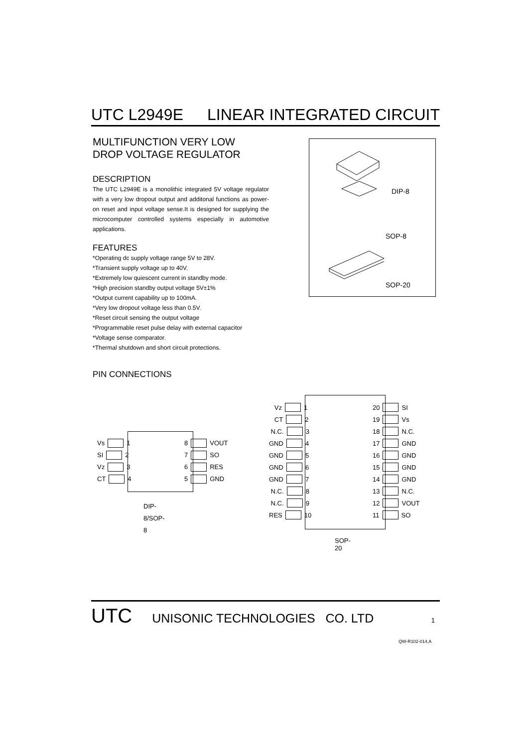UTC L2949E LINEAR INTEGRATED CIRCUIT
MULTIFUNCTION VERY LOW
DROP VOLTAGE REGULATOR
DESCRIPTION
The UTC L2949E is a monolithic integrated 5V voltage regulator with a very low dropout output and additonal functions as power-on reset and input voltage sense.It is designed for supplying the microcomputer controlled systems especially in automotive applications.
FEATURES
*Operating dc supply voltage range 5V to 28V.
*Transient supply voltage up to 40V.
*Extremely low quiescent current in standby mode.
*High precision standby output voltage 5V±1%
*Output current capability up to 100mA.
*Very low dropout voltage less than 0.5V.
*Reset circuit sensing the output voltage
*Programmable reset pulse delay with external capacitor
*Voltage sense comparator.
*Thermal shutdown and short circuit protections.
PIN CONNECTIONS
DIP-8
SOP-8
SOP-20
Vs 1
SI 2
Vz 3
CT 4
8 VOUT
7 SO
6 RES
5 GND
DIP-8/SOP-8
Vz 1
CT 2
N.C. 3
GND 4
GND 5
GND 6
GND 7
N.C. 8
N.C. 9
RES 10
20 SI
19 Vs
18 N.C.
17 GND
16 GND
15 GND
14 GND
13 N.C.
12 VOUT
11 SO
SOP-20
UTC UNISONIC TECHNOLOGIES CO. LTD 1
QW-R102-014,A